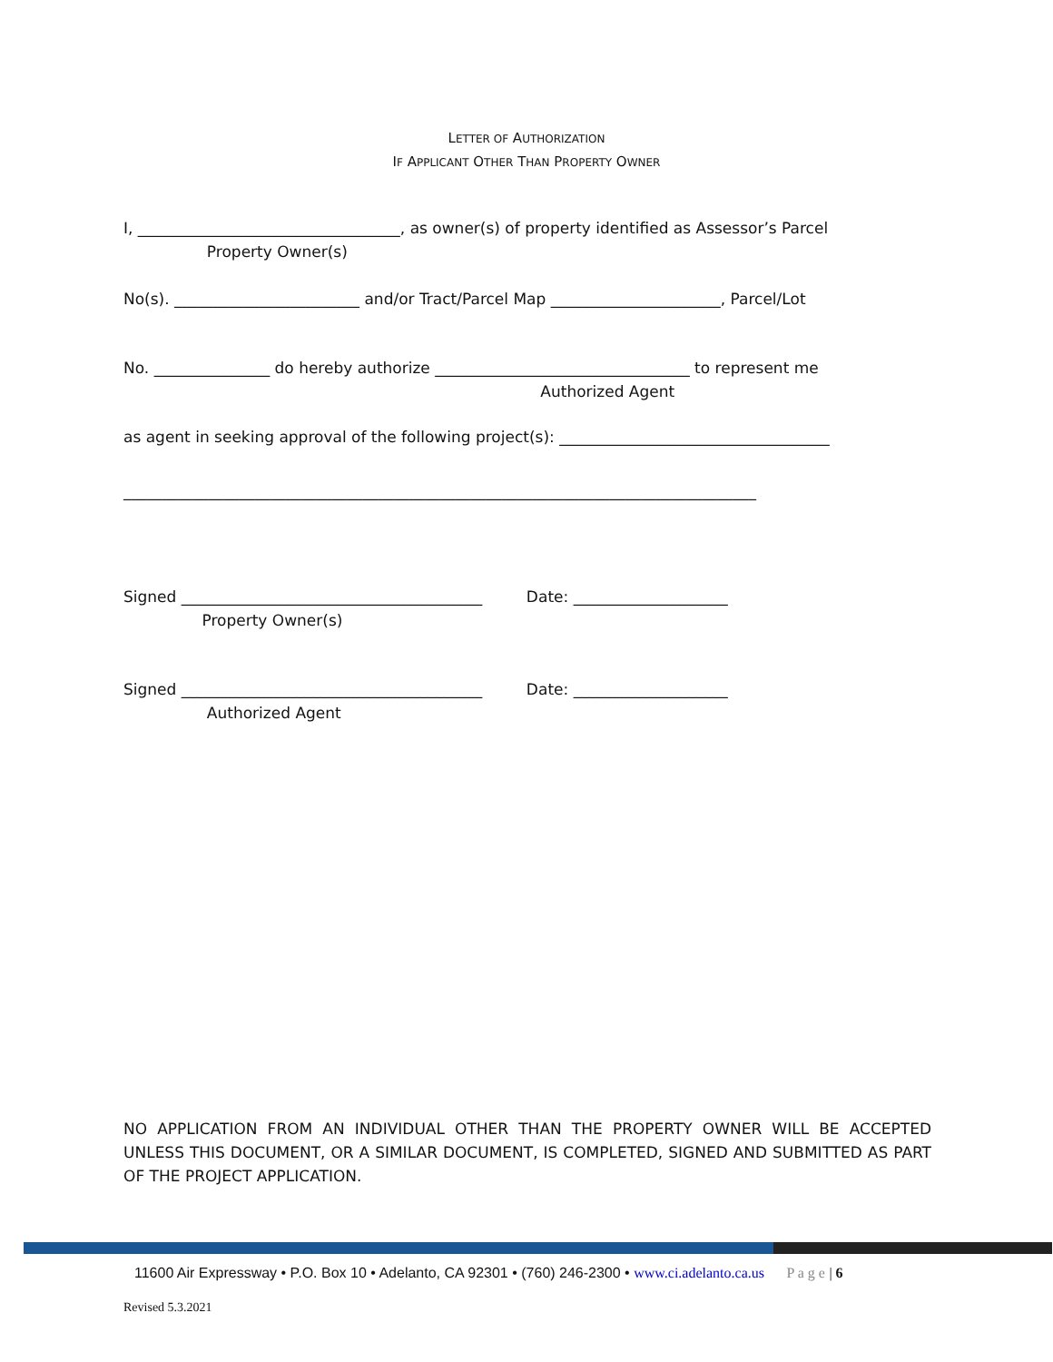LETTER OF AUTHORIZATION
IF APPLICANT OTHER THAN PROPERTY OWNER
I, __________________________________, as owner(s) of property identified as Assessor’s Parcel
Property Owner(s)
No(s). ________________________ and/or Tract/Parcel Map ______________________, Parcel/Lot
No. _______________ do hereby authorize _________________________________ to represent me
Authorized Agent
as agent in seeking approval of the following project(s): ___________________________________
__________________________________________________________________________________
Signed _______________________________________ Date: ____________________
Property Owner(s)
Signed _______________________________________ Date: ____________________
Authorized Agent
NO APPLICATION FROM AN INDIVIDUAL OTHER THAN THE PROPERTY OWNER WILL BE ACCEPTED UNLESS THIS DOCUMENT, OR A SIMILAR DOCUMENT, IS COMPLETED, SIGNED AND SUBMITTED AS PART OF THE PROJECT APPLICATION.
11600 Air Expressway • P.O. Box 10 • Adelanto, CA 92301 • (760) 246-2300 • www.ci.adelanto.ca.us P a g e | 6
Revised 5.3.2021